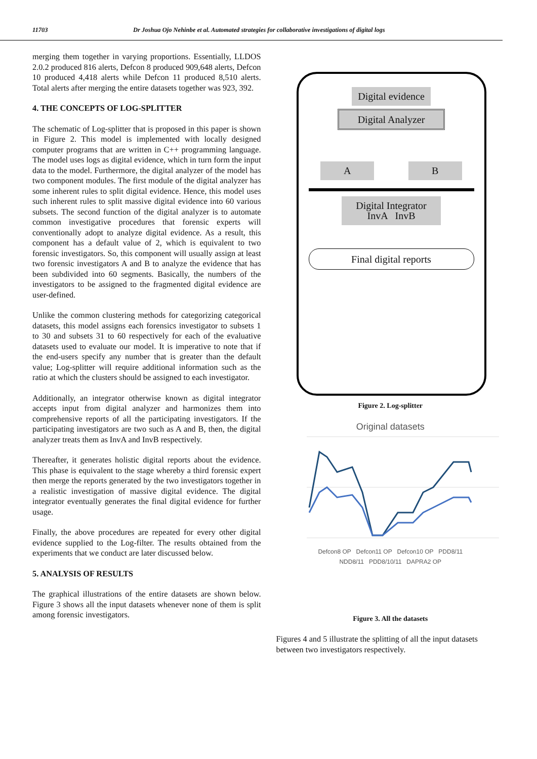11703 Dr Joshua Ojo Nehinbe et al. Automated strategies for collaborative investigations of digital logs
merging them together in varying proportions. Essentially, LLDOS 2.0.2 produced 816 alerts, Defcon 8 produced 909,648 alerts, Defcon 10 produced 4,418 alerts while Defcon 11 produced 8,510 alerts. Total alerts after merging the entire datasets together was 923, 392.
4. THE CONCEPTS OF LOG-SPLITTER
The schematic of Log-splitter that is proposed in this paper is shown in Figure 2. This model is implemented with locally designed computer programs that are written in C++ programming language. The model uses logs as digital evidence, which in turn form the input data to the model. Furthermore, the digital analyzer of the model has two component modules. The first module of the digital analyzer has some inherent rules to split digital evidence. Hence, this model uses such inherent rules to split massive digital evidence into 60 various subsets. The second function of the digital analyzer is to automate common investigative procedures that forensic experts will conventionally adopt to analyze digital evidence. As a result, this component has a default value of 2, which is equivalent to two forensic investigators. So, this component will usually assign at least two forensic investigators A and B to analyze the evidence that has been subdivided into 60 segments. Basically, the numbers of the investigators to be assigned to the fragmented digital evidence are user-defined.
Unlike the common clustering methods for categorizing categorical datasets, this model assigns each forensics investigator to subsets 1 to 30 and subsets 31 to 60 respectively for each of the evaluative datasets used to evaluate our model. It is imperative to note that if the end-users specify any number that is greater than the default value; Log-splitter will require additional information such as the ratio at which the clusters should be assigned to each investigator.
Additionally, an integrator otherwise known as digital integrator accepts input from digital analyzer and harmonizes them into comprehensive reports of all the participating investigators. If the participating investigators are two such as A and B, then, the digital analyzer treats them as InvA and InvB respectively.
Thereafter, it generates holistic digital reports about the evidence. This phase is equivalent to the stage whereby a third forensic expert then merge the reports generated by the two investigators together in a realistic investigation of massive digital evidence. The digital integrator eventually generates the final digital evidence for further usage.
Finally, the above procedures are repeated for every other digital evidence supplied to the Log-filter. The results obtained from the experiments that we conduct are later discussed below.
5. ANALYSIS OF RESULTS
The graphical illustrations of the entire datasets are shown below. Figure 3 shows all the input datasets whenever none of them is split among forensic investigators.
Digital evidence
Digital Analyzer
A B
Digital Integrator
InvA InvB
Final digital reports
Figure 2. Log-splitter
Original datasets
Defcon8 OP Defcon11 OP Defcon10 OP PDD8/11
NDD8/11 PDD8/10/11 DAPRA2 OP
Figure 3. All the datasets
Figures 4 and 5 illustrate the splitting of all the input datasets between two investigators respectively.